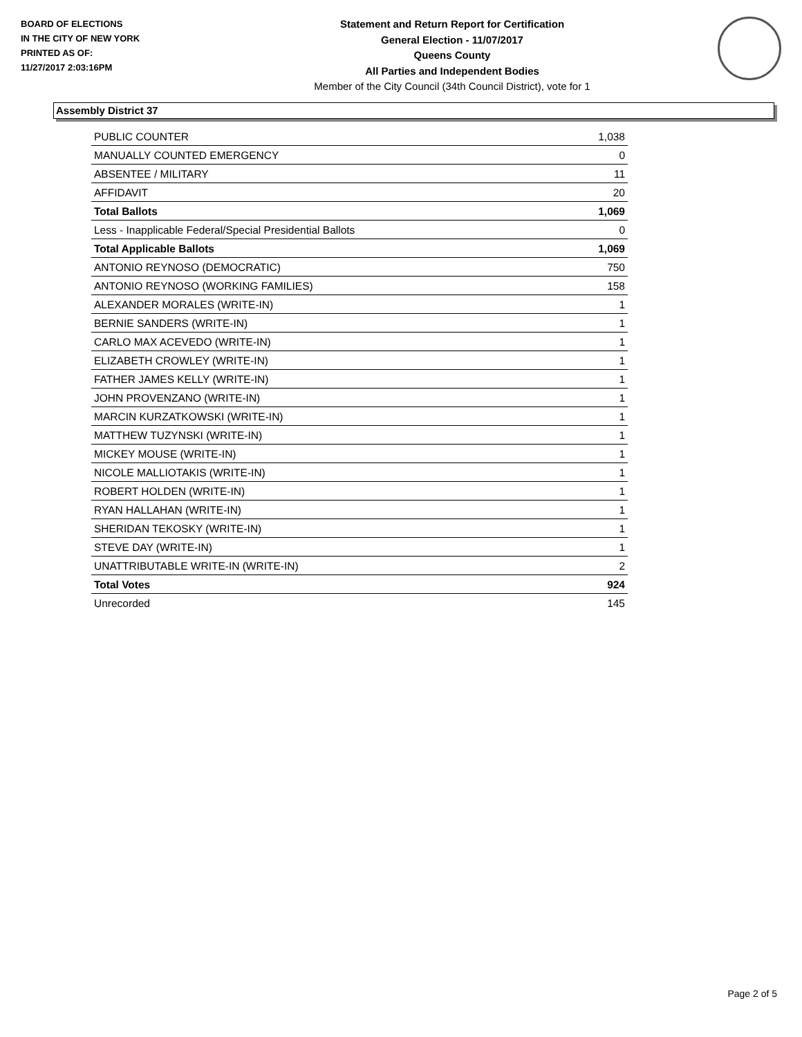BOARD OF ELECTIONS
IN THE CITY OF NEW YORK
PRINTED AS OF:
11/27/2017 2:03:16PM
Statement and Return Report for Certification
General Election - 11/07/2017
Queens County
All Parties and Independent Bodies
Member of the City Council (34th Council District), vote for 1
Assembly District 37
| PUBLIC COUNTER | 1,038 |
| MANUALLY COUNTED EMERGENCY | 0 |
| ABSENTEE / MILITARY | 11 |
| AFFIDAVIT | 20 |
| Total Ballots | 1,069 |
| Less - Inapplicable Federal/Special Presidential Ballots | 0 |
| Total Applicable Ballots | 1,069 |
| ANTONIO REYNOSO (DEMOCRATIC) | 750 |
| ANTONIO REYNOSO (WORKING FAMILIES) | 158 |
| ALEXANDER MORALES (WRITE-IN) | 1 |
| BERNIE SANDERS (WRITE-IN) | 1 |
| CARLO MAX ACEVEDO (WRITE-IN) | 1 |
| ELIZABETH CROWLEY (WRITE-IN) | 1 |
| FATHER JAMES KELLY (WRITE-IN) | 1 |
| JOHN PROVENZANO (WRITE-IN) | 1 |
| MARCIN KURZATKOWSKI (WRITE-IN) | 1 |
| MATTHEW TUZYNSKI (WRITE-IN) | 1 |
| MICKEY MOUSE (WRITE-IN) | 1 |
| NICOLE MALLIOTAKIS (WRITE-IN) | 1 |
| ROBERT HOLDEN (WRITE-IN) | 1 |
| RYAN HALLAHAN (WRITE-IN) | 1 |
| SHERIDAN TEKOSKY (WRITE-IN) | 1 |
| STEVE DAY (WRITE-IN) | 1 |
| UNATTRIBUTABLE WRITE-IN (WRITE-IN) | 2 |
| Total Votes | 924 |
| Unrecorded | 145 |
Page 2 of 5